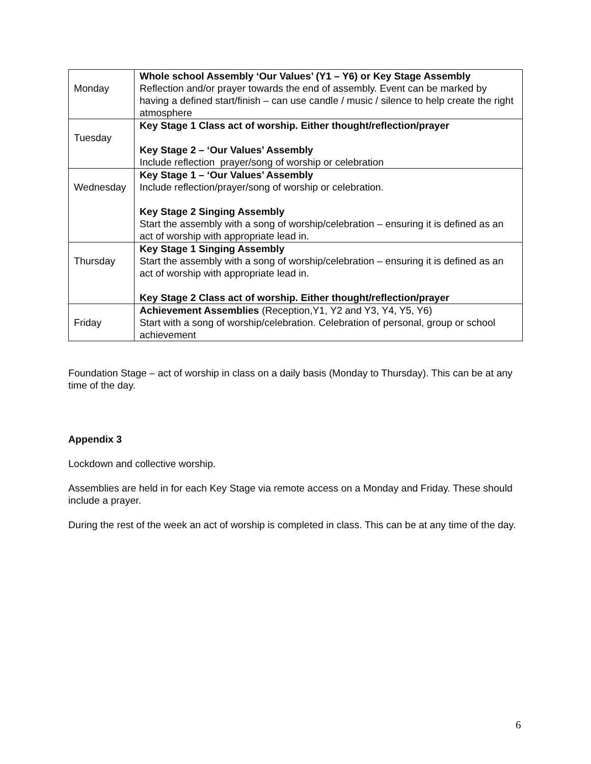| Monday | Whole school Assembly ‘Our Values’ (Y1 – Y6) or Key Stage Assembly Reflection and/or prayer towards the end of assembly. Event can be marked by having a defined start/finish – can use candle / music / silence to help create the right atmosphere |
| Tuesday | Key Stage 1 Class act of worship. Either thought/reflection/prayer Key Stage 2 – ‘Our Values’ Assembly Include reflection prayer/song of worship or celebration |
| Wednesday | Key Stage 1 – ‘Our Values’ Assembly Include reflection/prayer/song of worship or celebration. Key Stage 2 Singing Assembly Start the assembly with a song of worship/celebration – ensuring it is defined as an act of worship with appropriate lead in. |
| Thursday | Key Stage 1 Singing Assembly Start the assembly with a song of worship/celebration – ensuring it is defined as an act of worship with appropriate lead in. Key Stage 2 Class act of worship. Either thought/reflection/prayer |
| Friday | Achievement Assemblies (Reception,Y1, Y2 and Y3, Y4, Y5, Y6) Start with a song of worship/celebration. Celebration of personal, group or school achievement |
Foundation Stage – act of worship in class on a daily basis (Monday to Thursday). This can be at any time of the day.
Appendix 3
Lockdown and collective worship.
Assemblies are held in for each Key Stage via remote access on a Monday and Friday. These should include a prayer.
During the rest of the week an act of worship is completed in class. This can be at any time of the day.
6